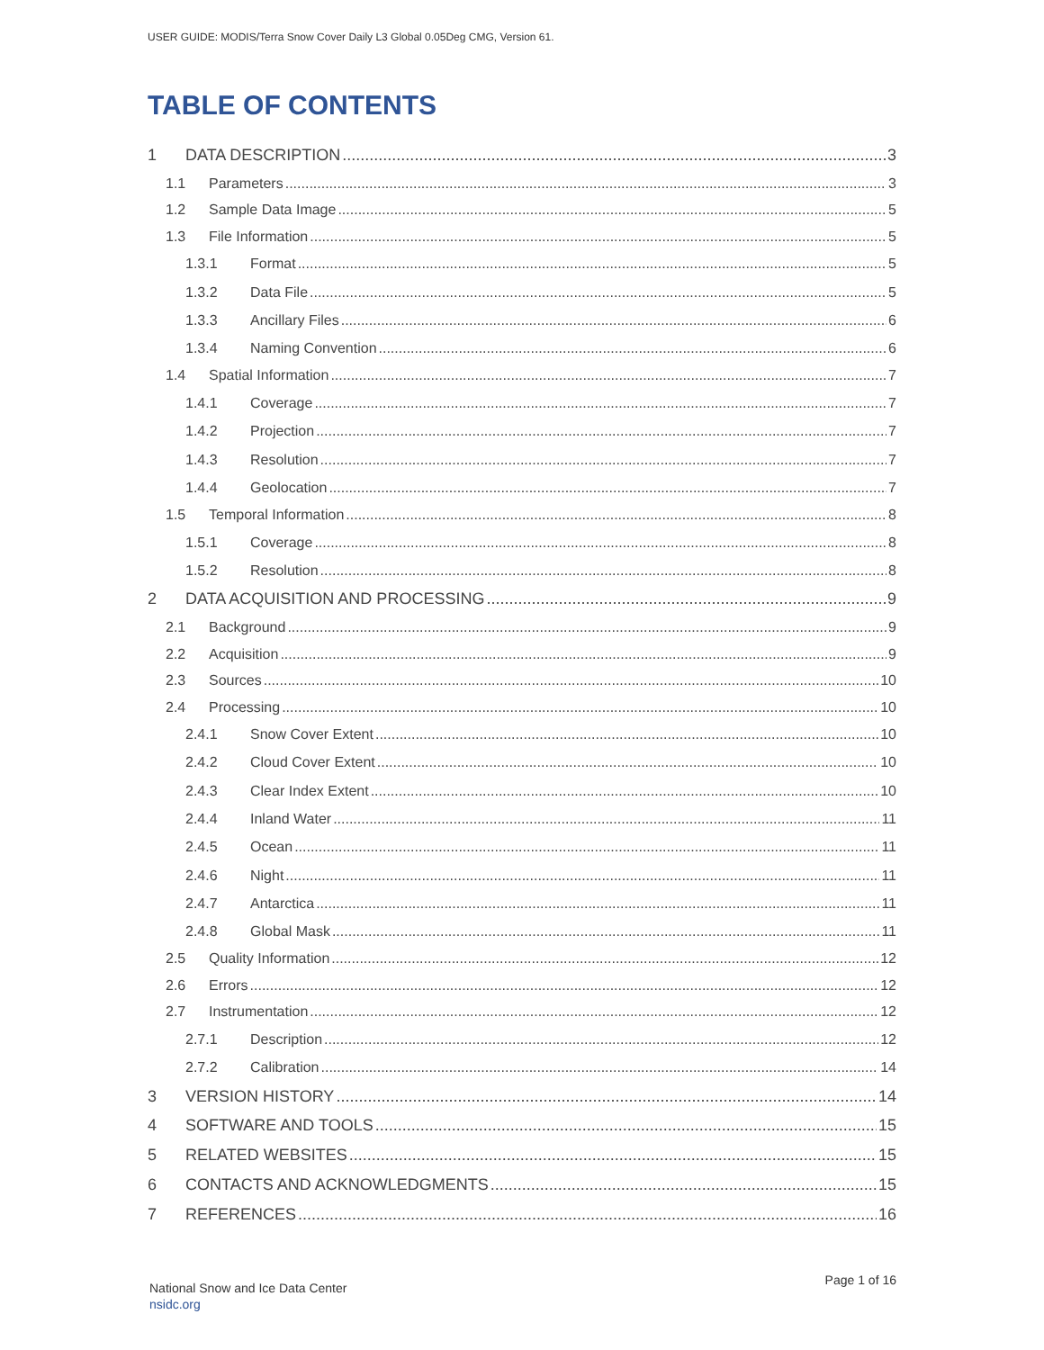USER GUIDE: MODIS/Terra Snow Cover Daily L3 Global 0.05Deg CMG, Version 61.
TABLE OF CONTENTS
1 DATA DESCRIPTION 3
1.1 Parameters 3
1.2 Sample Data Image 5
1.3 File Information 5
1.3.1 Format 5
1.3.2 Data File 5
1.3.3 Ancillary Files 6
1.3.4 Naming Convention 6
1.4 Spatial Information 7
1.4.1 Coverage 7
1.4.2 Projection 7
1.4.3 Resolution 7
1.4.4 Geolocation 7
1.5 Temporal Information 8
1.5.1 Coverage 8
1.5.2 Resolution 8
2 DATA ACQUISITION AND PROCESSING 9
2.1 Background 9
2.2 Acquisition 9
2.3 Sources 10
2.4 Processing 10
2.4.1 Snow Cover Extent 10
2.4.2 Cloud Cover Extent 10
2.4.3 Clear Index Extent 10
2.4.4 Inland Water 11
2.4.5 Ocean 11
2.4.6 Night 11
2.4.7 Antarctica 11
2.4.8 Global Mask 11
2.5 Quality Information 12
2.6 Errors 12
2.7 Instrumentation 12
2.7.1 Description 12
2.7.2 Calibration 14
3 VERSION HISTORY 14
4 SOFTWARE AND TOOLS 15
5 RELATED WEBSITES 15
6 CONTACTS AND ACKNOWLEDGMENTS 15
7 REFERENCES 16
National Snow and Ice Data Center
nsidc.org
Page 1 of 16